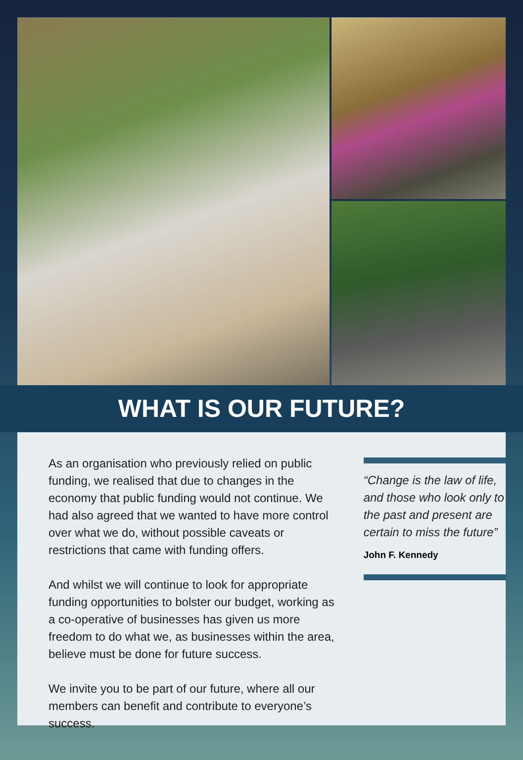WHAT IS OUR FUTURE?
As an organisation who previously relied on public funding, we realised that due to changes in the economy that public funding would not continue. We had also agreed that we wanted to have more control over what we do, without possible caveats or restrictions that came with funding offers.
And whilst we will continue to look for appropriate funding opportunities to bolster our budget, working as a co-operative of businesses has given us more freedom to do what we, as businesses within the area, believe must be done for future success.
We invite you to be part of our future, where all our members can benefit and contribute to everyone’s success.
“Change is the law of life, and those who look only to the past and present are certain to miss the future”
John F. Kennedy